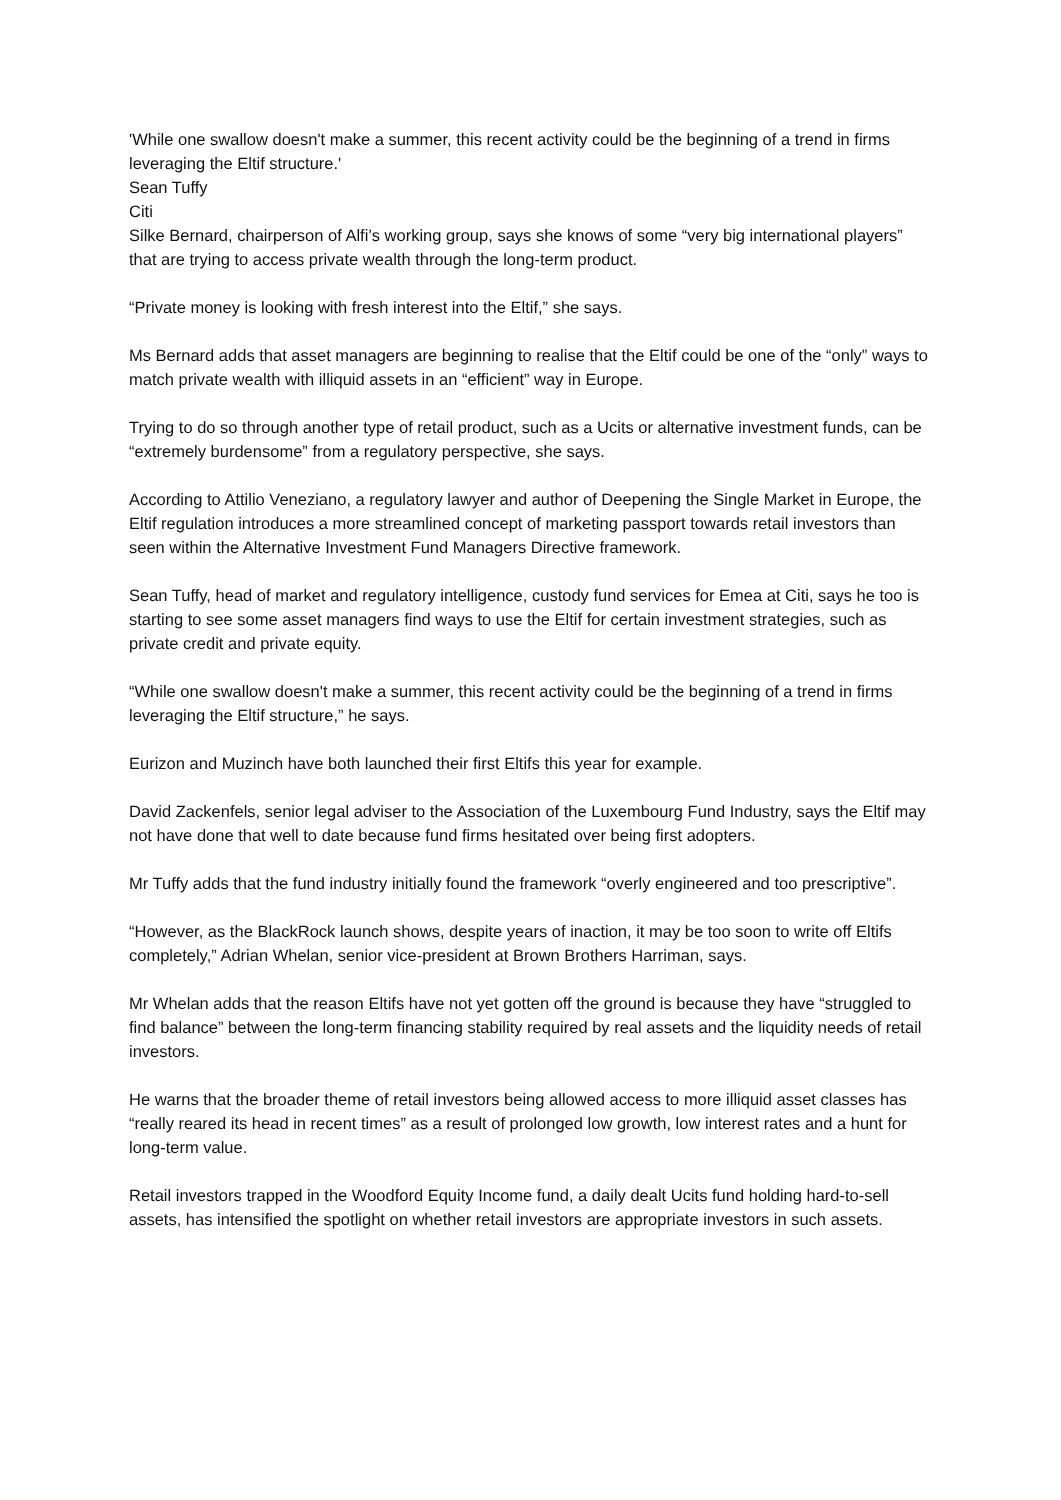'While one swallow doesn't make a summer, this recent activity could be the beginning of a trend in firms leveraging the Eltif structure.'
Sean Tuffy
Citi
Silke Bernard, chairperson of Alfi’s working group, says she knows of some “very big international players” that are trying to access private wealth through the long-term product.
“Private money is looking with fresh interest into the Eltif,” she says.
Ms Bernard adds that asset managers are beginning to realise that the Eltif could be one of the “only” ways to match private wealth with illiquid assets in an “efficient” way in Europe.
Trying to do so through another type of retail product, such as a Ucits or alternative investment funds, can be “extremely burdensome” from a regulatory perspective, she says.
According to Attilio Veneziano, a regulatory lawyer and author of Deepening the Single Market in Europe, the Eltif regulation introduces a more streamlined concept of marketing passport towards retail investors than seen within the Alternative Investment Fund Managers Directive framework.
Sean Tuffy, head of market and regulatory intelligence, custody fund services for Emea at Citi, says he too is starting to see some asset managers find ways to use the Eltif for certain investment strategies, such as private credit and private equity.
“While one swallow doesn't make a summer, this recent activity could be the beginning of a trend in firms leveraging the Eltif structure,” he says.
Eurizon and Muzinch have both launched their first Eltifs this year for example.
David Zackenfels, senior legal adviser to the Association of the Luxembourg Fund Industry, says the Eltif may not have done that well to date because fund firms hesitated over being first adopters.
Mr Tuffy adds that the fund industry initially found the framework “overly engineered and too prescriptive”.
“However, as the BlackRock launch shows, despite years of inaction, it may be too soon to write off Eltifs completely,” Adrian Whelan, senior vice-president at Brown Brothers Harriman, says.
Mr Whelan adds that the reason Eltifs have not yet gotten off the ground is because they have “struggled to find balance” between the long-term financing stability required by real assets and the liquidity needs of retail investors.
He warns that the broader theme of retail investors being allowed access to more illiquid asset classes has “really reared its head in recent times” as a result of prolonged low growth, low interest rates and a hunt for long-term value.
Retail investors trapped in the Woodford Equity Income fund, a daily dealt Ucits fund holding hard-to-sell assets, has intensified the spotlight on whether retail investors are appropriate investors in such assets.